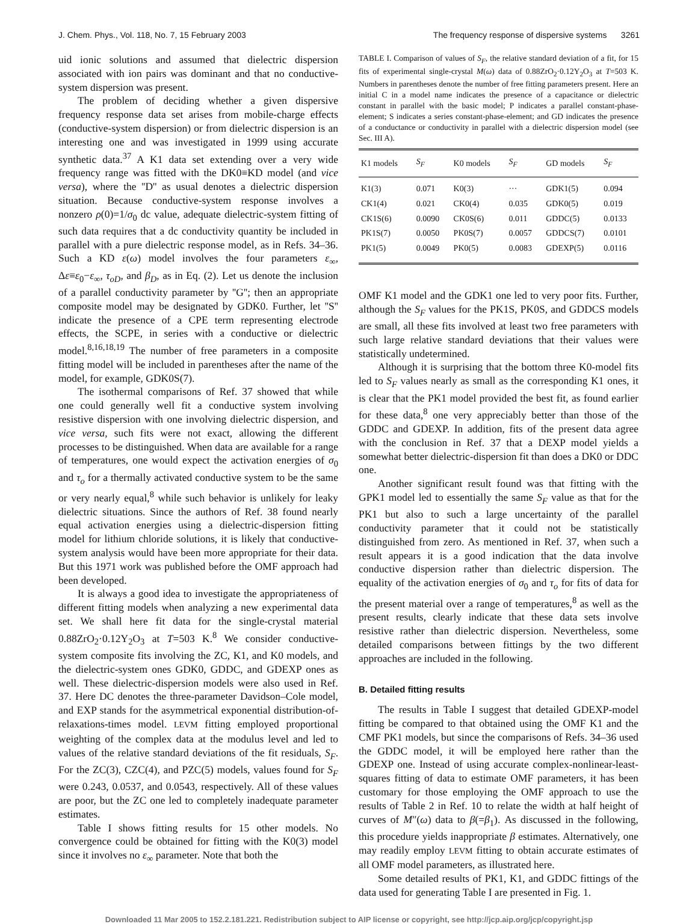J. Chem. Phys., Vol. 118, No. 7, 15 February 2003 The frequency response of dispersive systems 3261
uid ionic solutions and assumed that dielectric dispersion associated with ion pairs was dominant and that no conductive-system dispersion was present.
The problem of deciding whether a given dispersive frequency response data set arises from mobile-charge effects (conductive-system dispersion) or from dielectric dispersion is an interesting one and was investigated in 1999 using accurate synthetic data.<sup>37</sup> A K1 data set extending over a very wide frequency range was fitted with the DK0≡KD model (and vice versa), where the ''D'' as usual denotes a dielectric dispersion situation. Because conductive-system response involves a nonzero ρ(0)=1/σ<sub>0</sub> dc value, adequate dielectric-system fitting of such data requires that a dc conductivity quantity be included in parallel with a pure dielectric response model, as in Refs. 34–36. Such a KD ε(ω) model involves the four parameters ε<sub>∞</sub>, Δε≡ε<sub>0</sub>−ε<sub>∞</sub>, τ<sub>oD</sub>, and β<sub>D</sub>, as in Eq. (2). Let us denote the inclusion of a parallel conductivity parameter by ''G''; then an appropriate composite model may be designated by GDK0. Further, let ''S'' indicate the presence of a CPE term representing electrode effects, the SCPE, in series with a conductive or dielectric model.<sup>8,16,18,19</sup> The number of free parameters in a composite fitting model will be included in parentheses after the name of the model, for example, GDK0S(7).
The isothermal comparisons of Ref. 37 showed that while one could generally well fit a conductive system involving resistive dispersion with one involving dielectric dispersion, and vice versa, such fits were not exact, allowing the different processes to be distinguished. When data are available for a range of temperatures, one would expect the activation energies of σ<sub>0</sub> and τ<sub>o</sub> for a thermally activated conductive system to be the same or very nearly equal,<sup>8</sup> while such behavior is unlikely for leaky dielectric situations. Since the authors of Ref. 38 found nearly equal activation energies using a dielectric-dispersion fitting model for lithium chloride solutions, it is likely that conductive-system analysis would have been more appropriate for their data. But this 1971 work was published before the OMF approach had been developed.
It is always a good idea to investigate the appropriateness of different fitting models when analyzing a new experimental data set. We shall here fit data for the single-crystal material 0.88ZrO<sub>2</sub>·0.12Y<sub>2</sub>O<sub>3</sub> at T=503 K.<sup>8</sup> We consider conductive-system composite fits involving the ZC, K1, and K0 models, and the dielectric-system ones GDK0, GDDC, and GDEXP ones as well. These dielectric-dispersion models were also used in Ref. 37. Here DC denotes the three-parameter Davidson–Cole model, and EXP stands for the asymmetrical exponential distribution-of-relaxations-times model. LEVM fitting employed proportional weighting of the complex data at the modulus level and led to values of the relative standard deviations of the fit residuals, S<sub>F</sub>. For the ZC(3), CZC(4), and PZC(5) models, values found for S<sub>F</sub> were 0.243, 0.0537, and 0.0543, respectively. All of these values are poor, but the ZC one led to completely inadequate parameter estimates.
Table I shows fitting results for 15 other models. No convergence could be obtained for fitting with the K0(3) model since it involves no ε<sub>∞</sub> parameter. Note that both the
TABLE I. Comparison of values of S<sub>F</sub>, the relative standard deviation of a fit, for 15 fits of experimental single-crystal M(ω) data of 0.88ZrO<sub>2</sub>·0.12Y<sub>2</sub>O<sub>3</sub> at T=503 K. Numbers in parentheses denote the number of free fitting parameters present. Here an initial C in a model name indicates the presence of a capacitance or dielectric constant in parallel with the basic model; P indicates a parallel constant-phase-element; S indicates a series constant-phase-element; and GD indicates the presence of a conductance or conductivity in parallel with a dielectric dispersion model (see Sec. III A).
| K1 models | S<sub>F</sub> | K0 models | S<sub>F</sub> | GD models | S<sub>F</sub> |
| --- | --- | --- | --- | --- | --- |
| K1(3) | 0.071 | K0(3) | ··· | GDK1(5) | 0.094 |
| CK1(4) | 0.021 | CK0(4) | 0.035 | GDK0(5) | 0.019 |
| CK1S(6) | 0.0090 | CK0S(6) | 0.011 | GDDC(5) | 0.0133 |
| PK1S(7) | 0.0050 | PK0S(7) | 0.0057 | GDDCS(7) | 0.0101 |
| PK1(5) | 0.0049 | PK0(5) | 0.0083 | GDEXP(5) | 0.0116 |
OMF K1 model and the GDK1 one led to very poor fits. Further, although the S<sub>F</sub> values for the PK1S, PK0S, and GDDCS models are small, all these fits involved at least two free parameters with such large relative standard deviations that their values were statistically undetermined.
Although it is surprising that the bottom three K0-model fits led to S<sub>F</sub> values nearly as small as the corresponding K1 ones, it is clear that the PK1 model provided the best fit, as found earlier for these data,<sup>8</sup> one very appreciably better than those of the GDDC and GDEXP. In addition, fits of the present data agree with the conclusion in Ref. 37 that a DEXP model yields a somewhat better dielectric-dispersion fit than does a DK0 or DDC one.
Another significant result found was that fitting with the GPK1 model led to essentially the same S<sub>F</sub> value as that for the PK1 but also to such a large uncertainty of the parallel conductivity parameter that it could not be statistically distinguished from zero. As mentioned in Ref. 37, when such a result appears it is a good indication that the data involve conductive dispersion rather than dielectric dispersion. The equality of the activation energies of σ<sub>0</sub> and τ<sub>o</sub> for fits of data for the present material over a range of temperatures,<sup>8</sup> as well as the present results, clearly indicate that these data sets involve resistive rather than dielectric dispersion. Nevertheless, some detailed comparisons between fittings by the two different approaches are included in the following.
B. Detailed fitting results
The results in Table I suggest that detailed GDEXP-model fitting be compared to that obtained using the OMF K1 and the CMF PK1 models, but since the comparisons of Refs. 34–36 used the GDDC model, it will be employed here rather than the GDEXP one. Instead of using accurate complex-nonlinear-least-squares fitting of data to estimate OMF parameters, it has been customary for those employing the OMF approach to use the results of Table 2 in Ref. 10 to relate the width at half height of curves of M″(ω) data to β(=β<sub>1</sub>). As discussed in the following, this procedure yields inappropriate β estimates. Alternatively, one may readily employ LEVM fitting to obtain accurate estimates of all OMF model parameters, as illustrated here.
Some detailed results of PK1, K1, and GDDC fittings of the data used for generating Table I are presented in Fig. 1.
Downloaded 11 Mar 2005 to 152.2.181.221. Redistribution subject to AIP license or copyright, see http://jcp.aip.org/jcp/copyright.jsp